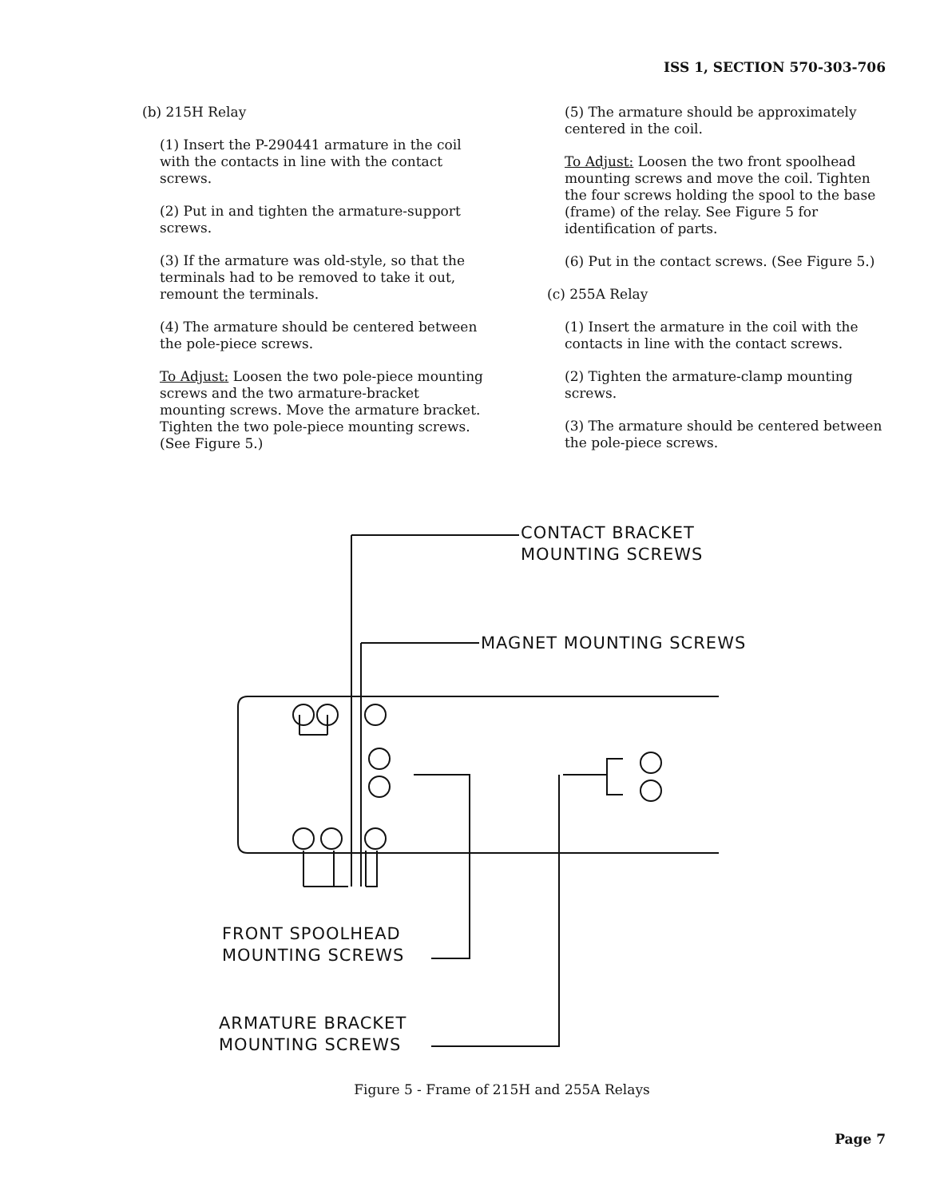ISS 1, SECTION 570-303-706
(b) 215H Relay
(1) Insert the P-290441 armature in the coil with the contacts in line with the contact screws.
(2) Put in and tighten the armature-support screws.
(3) If the armature was old-style, so that the terminals had to be removed to take it out, remount the terminals.
(4) The armature should be centered between the pole-piece screws.
To Adjust: Loosen the two pole-piece mounting screws and the two armature-bracket mounting screws. Move the armature bracket. Tighten the two pole-piece mounting screws. (See Figure 5.)
(5) The armature should be approximately centered in the coil.
To Adjust: Loosen the two front spoolhead mounting screws and move the coil. Tighten the four screws holding the spool to the base (frame) of the relay. See Figure 5 for identification of parts.
(6) Put in the contact screws. (See Figure 5.)
(c) 255A Relay
(1) Insert the armature in the coil with the contacts in line with the contact screws.
(2) Tighten the armature-clamp mounting screws.
(3) The armature should be centered between the pole-piece screws.
CONTACT BRACKET
MOUNTING SCREWS
MAGNET MOUNTING SCREWS
FRONT SPOOLHEAD
MOUNTING SCREWS
ARMATURE BRACKET
MOUNTING SCREWS
Figure 5 - Frame of 215H and 255A Relays
Page 7